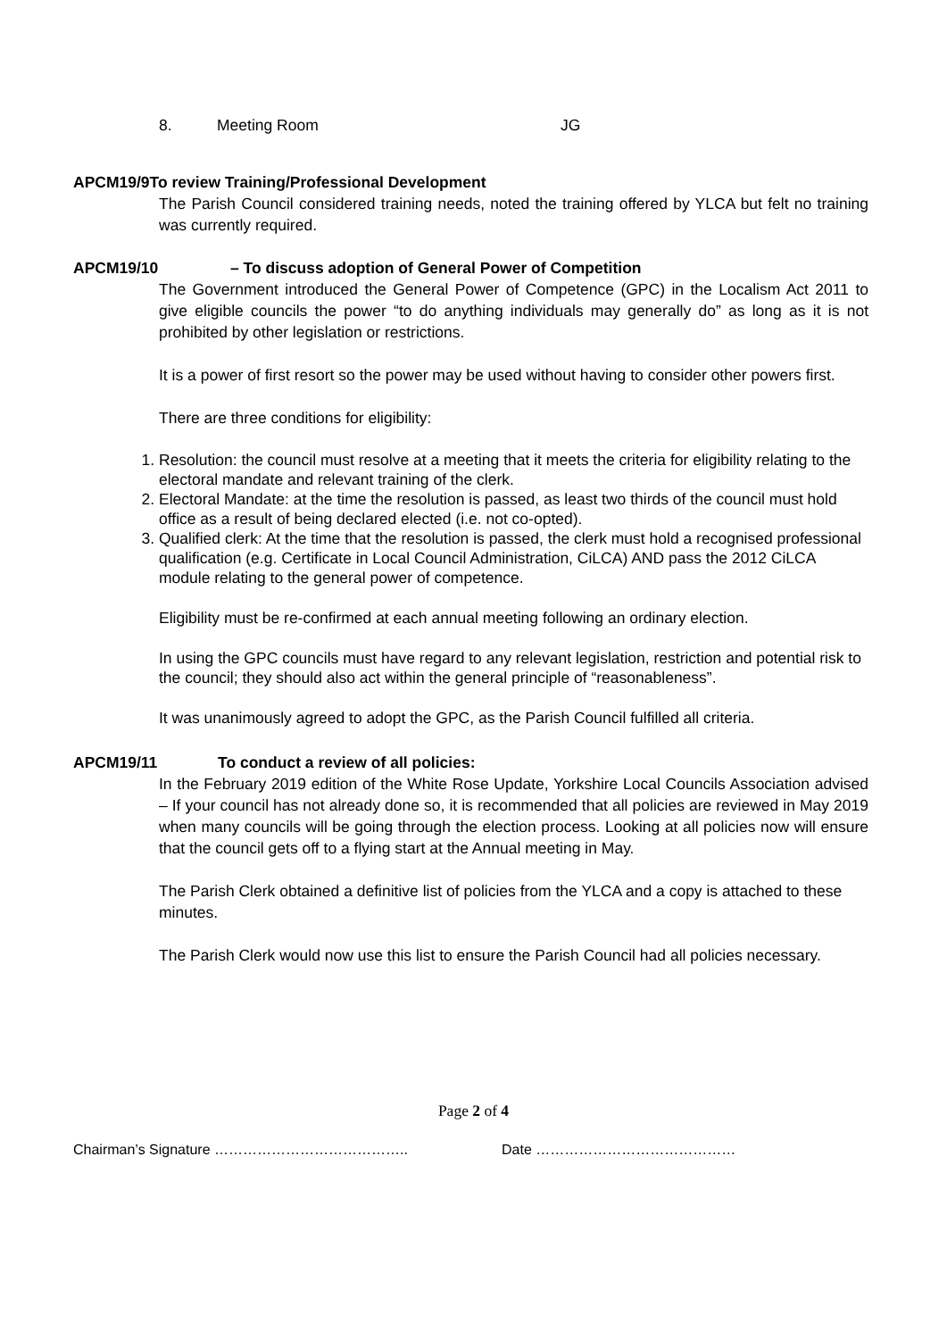8. Meeting Room JG
APCM19/9To review Training/Professional Development
The Parish Council considered training needs, noted the training offered by YLCA but felt no training was currently required.
APCM19/10 – To discuss adoption of General Power of Competition
The Government introduced the General Power of Competence (GPC) in the Localism Act 2011 to give eligible councils the power “to do anything individuals may generally do” as long as it is not prohibited by other legislation or restrictions.
It is a power of first resort so the power may be used without having to consider other powers first.
There are three conditions for eligibility:
1. Resolution: the council must resolve at a meeting that it meets the criteria for eligibility relating to the electoral mandate and relevant training of the clerk.
2. Electoral Mandate: at the time the resolution is passed, as least two thirds of the council must hold office as a result of being declared elected (i.e. not co-opted).
3. Qualified clerk: At the time that the resolution is passed, the clerk must hold a recognised professional qualification (e.g. Certificate in Local Council Administration, CiLCA) AND pass the 2012 CiLCA module relating to the general power of competence.
Eligibility must be re-confirmed at each annual meeting following an ordinary election.
In using the GPC councils must have regard to any relevant legislation, restriction and potential risk to the council; they should also act within the general principle of “reasonableness”.
It was unanimously agreed to adopt the GPC, as the Parish Council fulfilled all criteria.
APCM19/11 To conduct a review of all policies:
In the February 2019 edition of the White Rose Update, Yorkshire Local Councils Association advised – If your council has not already done so, it is recommended that all policies are reviewed in May 2019 when many councils will be going through the election process. Looking at all policies now will ensure that the council gets off to a flying start at the Annual meeting in May.
The Parish Clerk obtained a definitive list of policies from the YLCA and a copy is attached to these minutes.
The Parish Clerk would now use this list to ensure the Parish Council had all policies necessary.
Page 2 of 4
Chairman’s Signature ………………………………….. Date ……………………………………